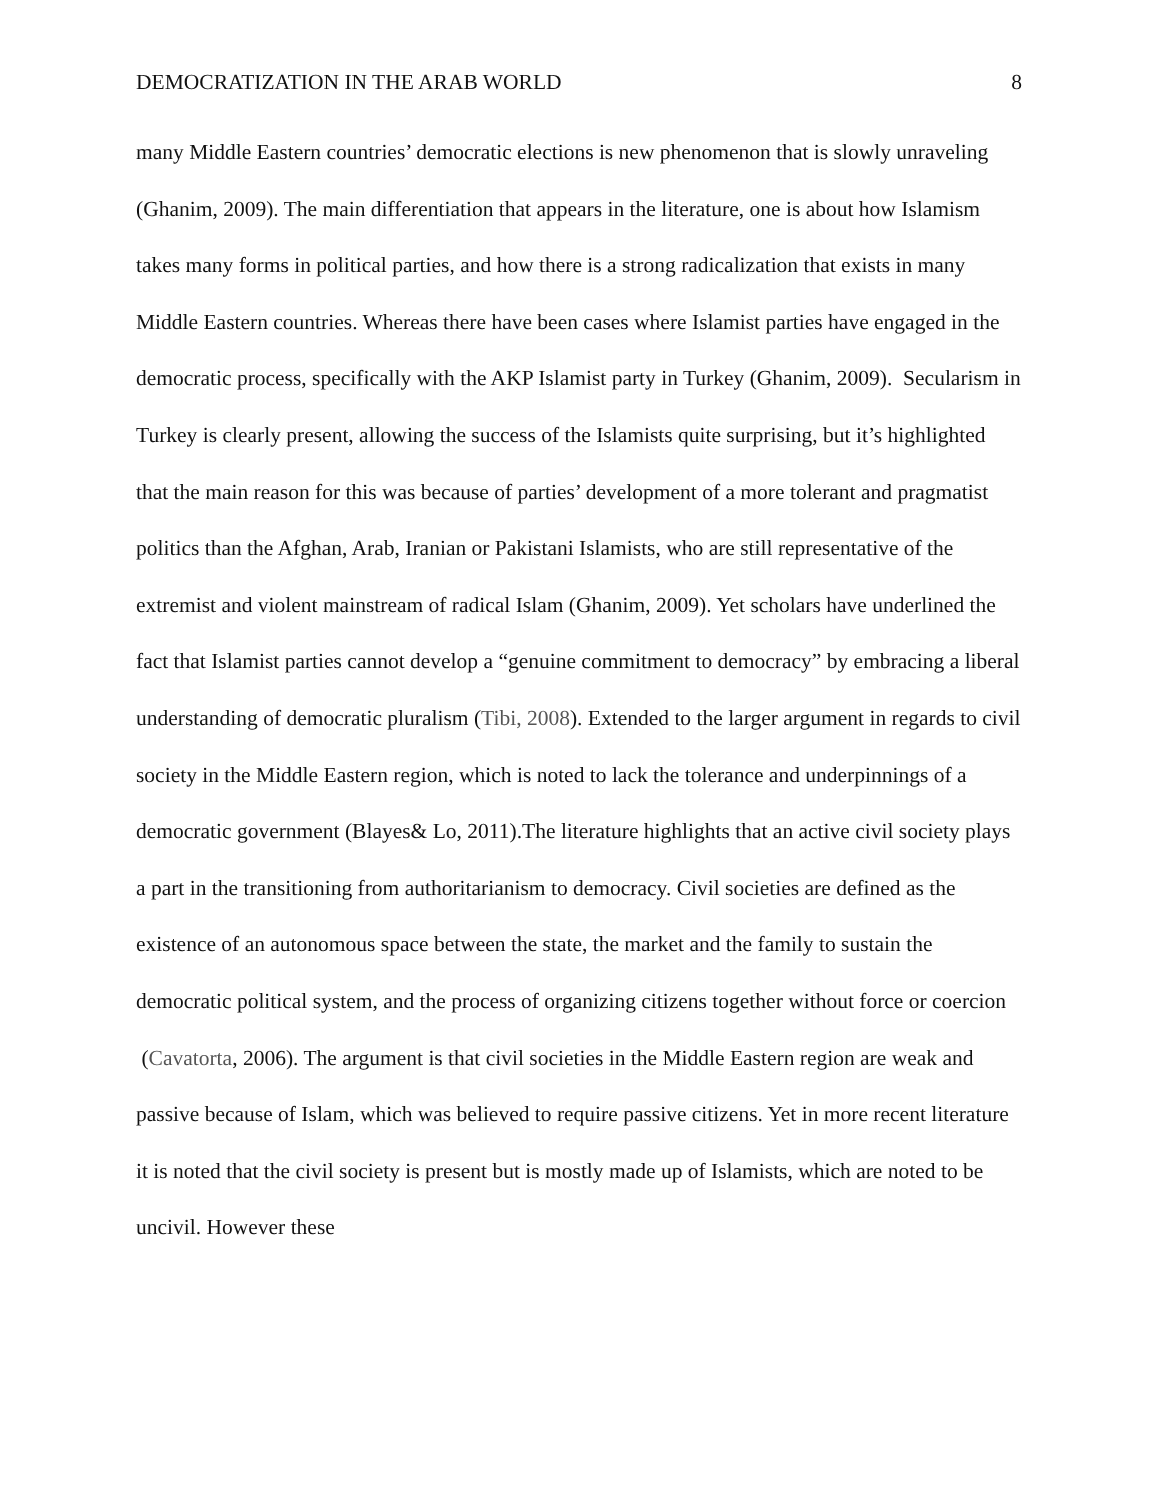DEMOCRATIZATION IN THE ARAB WORLD 8
many Middle Eastern countries’ democratic elections is new phenomenon that is slowly unraveling (Ghanim, 2009). The main differentiation that appears in the literature, one is about how Islamism takes many forms in political parties, and how there is a strong radicalization that exists in many Middle Eastern countries. Whereas there have been cases where Islamist parties have engaged in the democratic process, specifically with the AKP Islamist party in Turkey (Ghanim, 2009). Secularism in Turkey is clearly present, allowing the success of the Islamists quite surprising, but it’s highlighted that the main reason for this was because of parties’ development of a more tolerant and pragmatist politics than the Afghan, Arab, Iranian or Pakistani Islamists, who are still representative of the extremist and violent mainstream of radical Islam (Ghanim, 2009). Yet scholars have underlined the fact that Islamist parties cannot develop a “genuine commitment to democracy” by embracing a liberal understanding of democratic pluralism (Tibi, 2008). Extended to the larger argument in regards to civil society in the Middle Eastern region, which is noted to lack the tolerance and underpinnings of a democratic government (Blayes& Lo, 2011).The literature highlights that an active civil society plays a part in the transitioning from authoritarianism to democracy. Civil societies are defined as the existence of an autonomous space between the state, the market and the family to sustain the democratic political system, and the process of organizing citizens together without force or coercion (Cavatorta, 2006). The argument is that civil societies in the Middle Eastern region are weak and passive because of Islam, which was believed to require passive citizens. Yet in more recent literature it is noted that the civil society is present but is mostly made up of Islamists, which are noted to be uncivil. However these